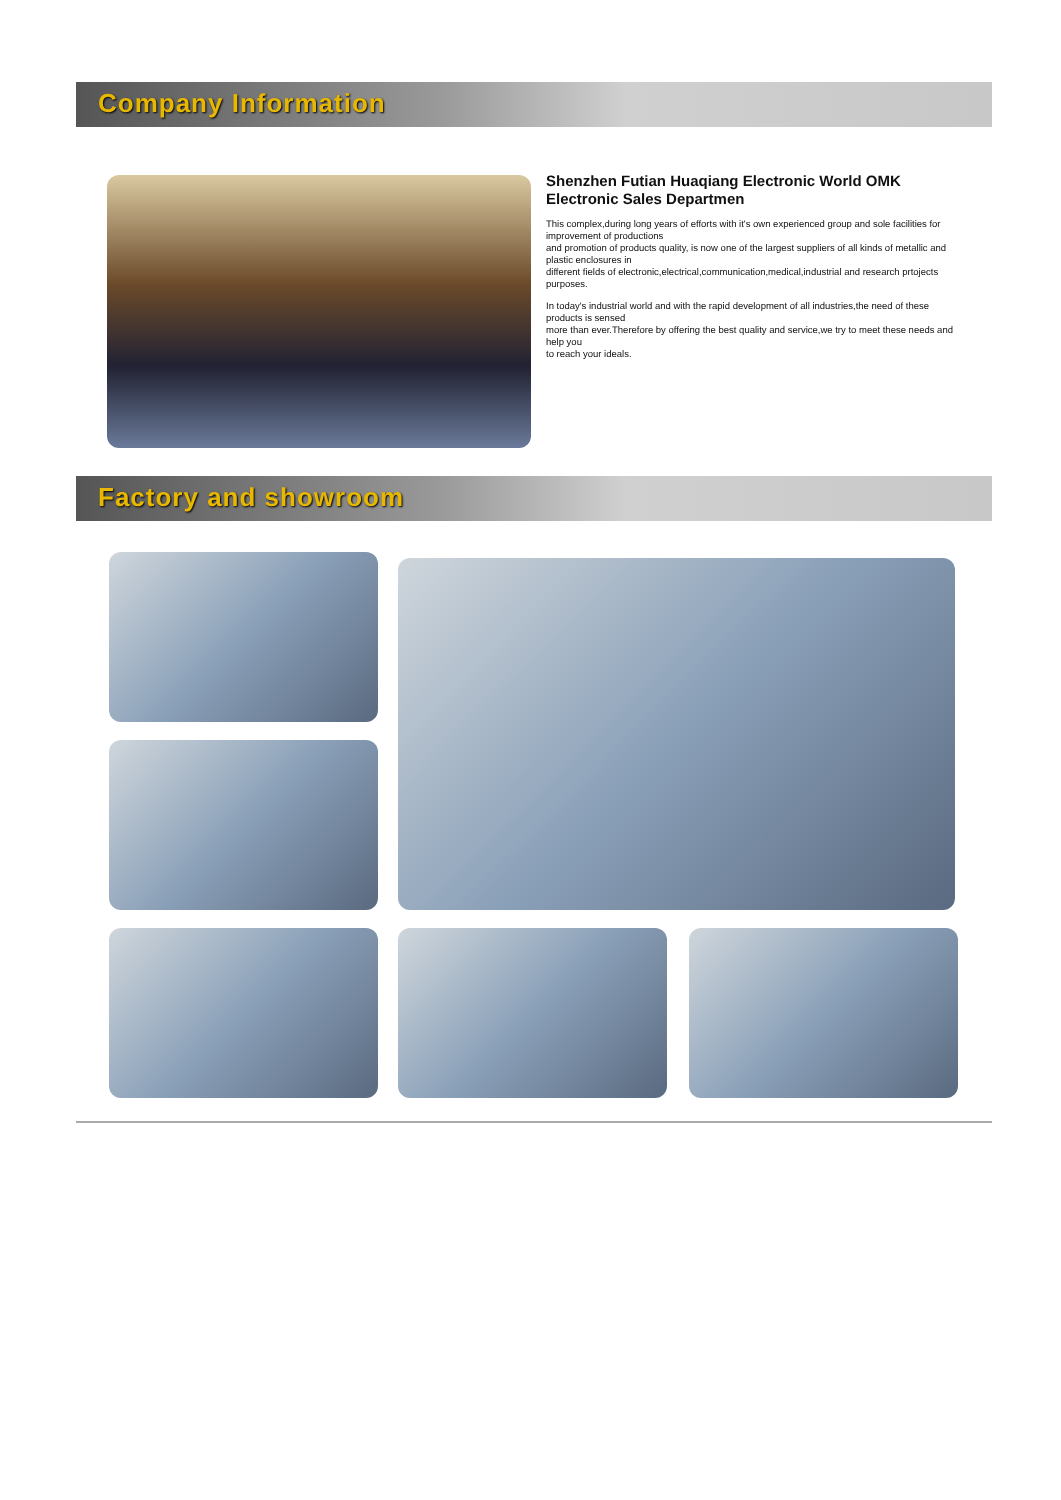Company Information
Shenzhen Futian Huaqiang Electronic World OMK Electronic Sales Departmen
This complex,during long years of efforts with it's own experienced group and sole facilities for improvement of productions
and promotion of products quality, is now one of the largest suppliers of all kinds of metallic and plastic enclosures in
different fields of electronic,electrical,communication,medical,industrial and research prtojects purposes.
In today's industrial world and with the rapid development of all industries,the need of these products is sensed
more than ever.Therefore by offering the best quality and service,we try to meet these needs and help you
to reach your ideals.
Factory and showroom